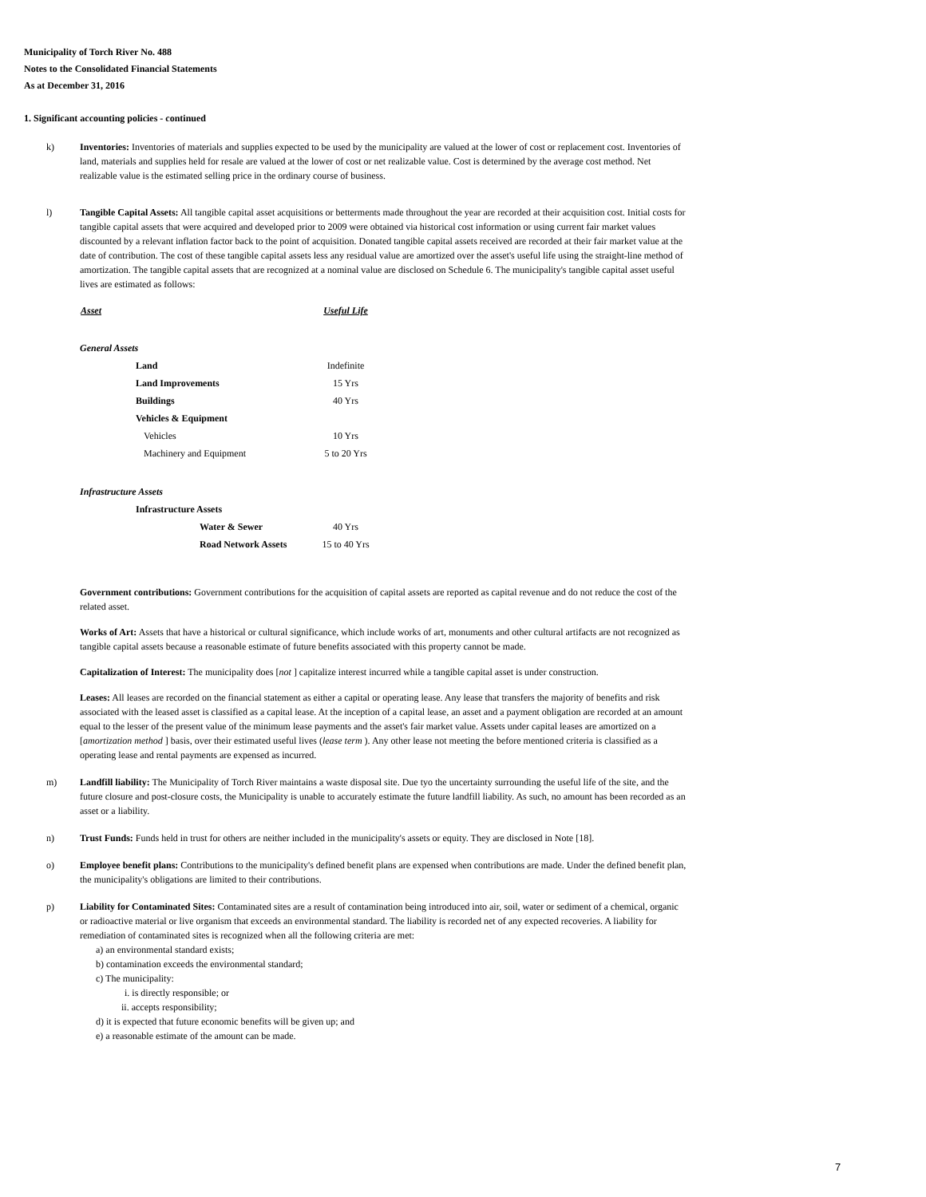Municipality of Torch River No. 488
Notes to the Consolidated Financial Statements
As at December 31, 2016
1. Significant accounting policies - continued
k) Inventories: Inventories of materials and supplies expected to be used by the municipality are valued at the lower of cost or replacement cost. Inventories of land, materials and supplies held for resale are valued at the lower of cost or net realizable value. Cost is determined by the average cost method. Net realizable value is the estimated selling price in the ordinary course of business.
l) Tangible Capital Assets: All tangible capital asset acquisitions or betterments made throughout the year are recorded at their acquisition cost. Initial costs for tangible capital assets that were acquired and developed prior to 2009 were obtained via historical cost information or using current fair market values discounted by a relevant inflation factor back to the point of acquisition. Donated tangible capital assets received are recorded at their fair market value at the date of contribution. The cost of these tangible capital assets less any residual value are amortized over the asset's useful life using the straight-line method of amortization. The tangible capital assets that are recognized at a nominal value are disclosed on Schedule 6. The municipality's tangible capital asset useful lives are estimated as follows:
| Asset | Useful Life |
| --- | --- |
| General Assets | |
| Land | Indefinite |
| Land Improvements | 15 Yrs |
| Buildings | 40 Yrs |
| Vehicles & Equipment | |
| Vehicles | 10 Yrs |
| Machinery and Equipment | 5 to 20 Yrs |
| Infrastructure Assets | |
| Infrastructure Assets | |
| Water & Sewer | 40 Yrs |
| Road Network Assets | 15 to 40 Yrs |
Government contributions: Government contributions for the acquisition of capital assets are reported as capital revenue and do not reduce the cost of the related asset.
Works of Art: Assets that have a historical or cultural significance, which include works of art, monuments and other cultural artifacts are not recognized as tangible capital assets because a reasonable estimate of future benefits associated with this property cannot be made.
Capitalization of Interest: The municipality does [not ] capitalize interest incurred while a tangible capital asset is under construction.
Leases: All leases are recorded on the financial statement as either a capital or operating lease. Any lease that transfers the majority of benefits and risk associated with the leased asset is classified as a capital lease. At the inception of a capital lease, an asset and a payment obligation are recorded at an amount equal to the lesser of the present value of the minimum lease payments and the asset's fair market value. Assets under capital leases are amortized on a [amortization method ] basis, over their estimated useful lives (lease term ). Any other lease not meeting the before mentioned criteria is classified as a operating lease and rental payments are expensed as incurred.
m) Landfill liability: The Municipality of Torch River maintains a waste disposal site. Due tyo the uncertainty surrounding the useful life of the site, and the future closure and post-closure costs, the Municipality is unable to accurately estimate the future landfill liability. As such, no amount has been recorded as an asset or a liability.
n) Trust Funds: Funds held in trust for others are neither included in the municipality's assets or equity. They are disclosed in Note [18].
o) Employee benefit plans: Contributions to the municipality's defined benefit plans are expensed when contributions are made. Under the defined benefit plan, the municipality's obligations are limited to their contributions.
p) Liability for Contaminated Sites: Contaminated sites are a result of contamination being introduced into air, soil, water or sediment of a chemical, organic or radioactive material or live organism that exceeds an environmental standard. The liability is recorded net of any expected recoveries. A liability for remediation of contaminated sites is recognized when all the following criteria are met:
a) an environmental standard exists;
b) contamination exceeds the environmental standard;
c) The municipality:
i. is directly responsible; or
ii. accepts responsibility;
d) it is expected that future economic benefits will be given up; and
e) a reasonable estimate of the amount can be made.
7